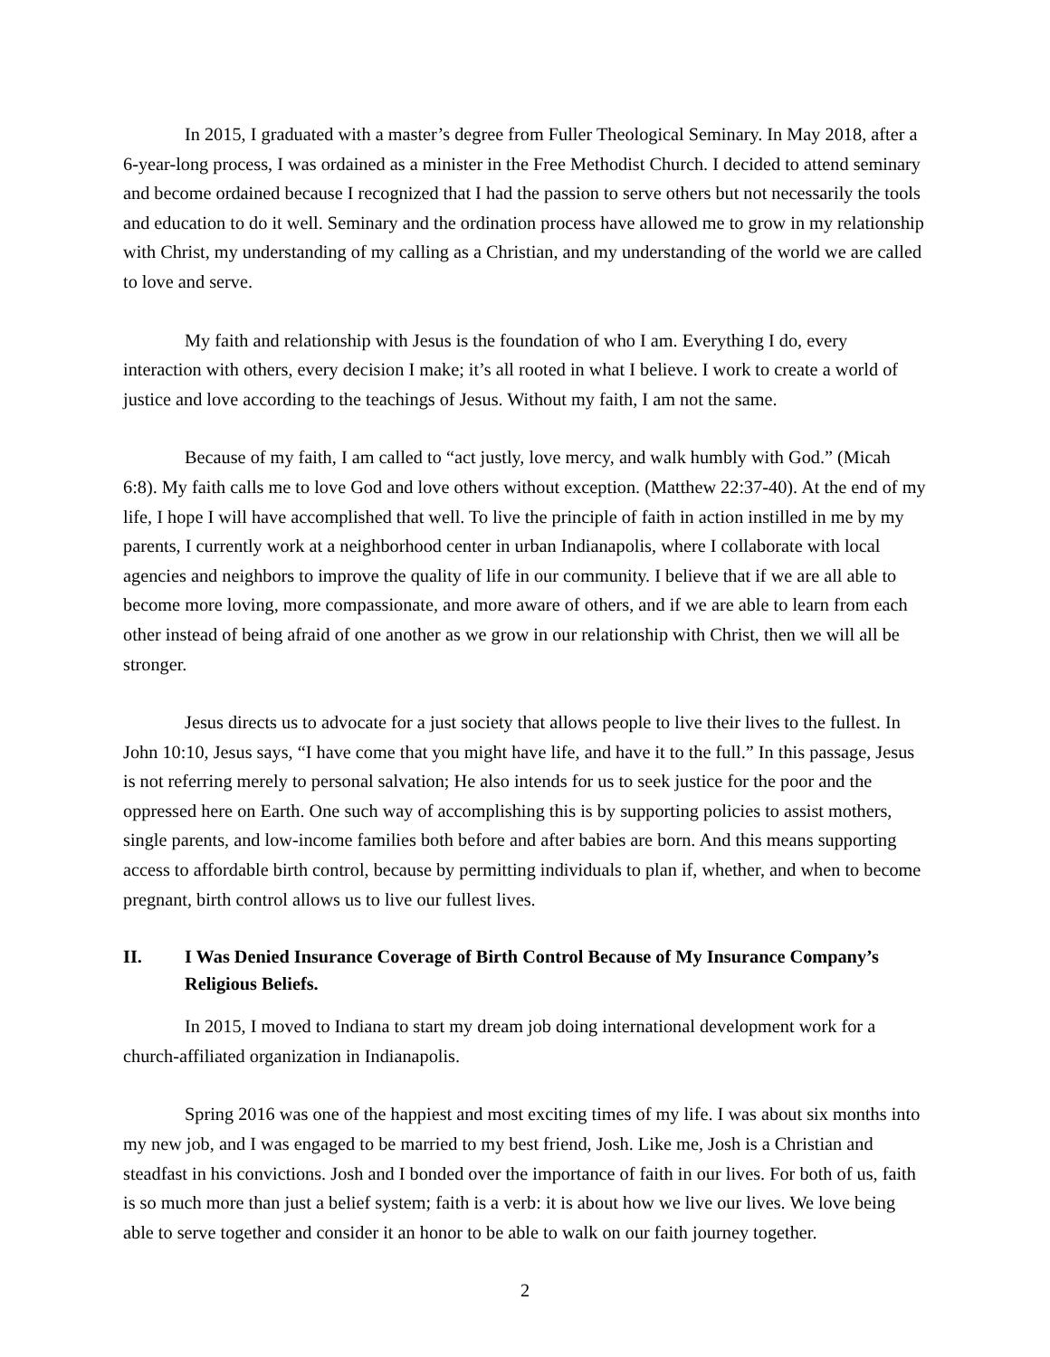In 2015, I graduated with a master’s degree from Fuller Theological Seminary. In May 2018, after a 6-year-long process, I was ordained as a minister in the Free Methodist Church. I decided to attend seminary and become ordained because I recognized that I had the passion to serve others but not necessarily the tools and education to do it well. Seminary and the ordination process have allowed me to grow in my relationship with Christ, my understanding of my calling as a Christian, and my understanding of the world we are called to love and serve.
My faith and relationship with Jesus is the foundation of who I am. Everything I do, every interaction with others, every decision I make; it’s all rooted in what I believe. I work to create a world of justice and love according to the teachings of Jesus. Without my faith, I am not the same.
Because of my faith, I am called to “act justly, love mercy, and walk humbly with God.” (Micah 6:8). My faith calls me to love God and love others without exception. (Matthew 22:37-40). At the end of my life, I hope I will have accomplished that well. To live the principle of faith in action instilled in me by my parents, I currently work at a neighborhood center in urban Indianapolis, where I collaborate with local agencies and neighbors to improve the quality of life in our community. I believe that if we are all able to become more loving, more compassionate, and more aware of others, and if we are able to learn from each other instead of being afraid of one another as we grow in our relationship with Christ, then we will all be stronger.
Jesus directs us to advocate for a just society that allows people to live their lives to the fullest. In John 10:10, Jesus says, “I have come that you might have life, and have it to the full.” In this passage, Jesus is not referring merely to personal salvation; He also intends for us to seek justice for the poor and the oppressed here on Earth. One such way of accomplishing this is by supporting policies to assist mothers, single parents, and low-income families both before and after babies are born. And this means supporting access to affordable birth control, because by permitting individuals to plan if, whether, and when to become pregnant, birth control allows us to live our fullest lives.
II. I Was Denied Insurance Coverage of Birth Control Because of My Insurance Company’s Religious Beliefs.
In 2015, I moved to Indiana to start my dream job doing international development work for a church-affiliated organization in Indianapolis.
Spring 2016 was one of the happiest and most exciting times of my life. I was about six months into my new job, and I was engaged to be married to my best friend, Josh. Like me, Josh is a Christian and steadfast in his convictions. Josh and I bonded over the importance of faith in our lives. For both of us, faith is so much more than just a belief system; faith is a verb: it is about how we live our lives. We love being able to serve together and consider it an honor to be able to walk on our faith journey together.
2